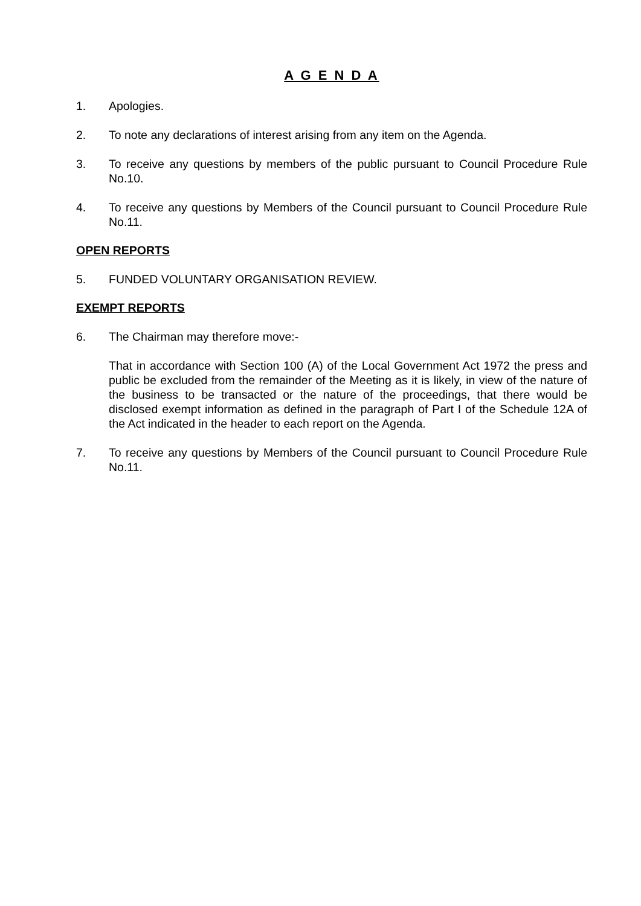A G E N D A
1. Apologies.
2. To note any declarations of interest arising from any item on the Agenda.
3. To receive any questions by members of the public pursuant to Council Procedure Rule No.10.
4. To receive any questions by Members of the Council pursuant to Council Procedure Rule No.11.
OPEN REPORTS
5. FUNDED VOLUNTARY ORGANISATION REVIEW.
EXEMPT REPORTS
6. The Chairman may therefore move:-
That in accordance with Section 100 (A) of the Local Government Act 1972 the press and public be excluded from the remainder of the Meeting as it is likely, in view of the nature of the business to be transacted or the nature of the proceedings, that there would be disclosed exempt information as defined in the paragraph of Part I of the Schedule 12A of the Act indicated in the header to each report on the Agenda.
7. To receive any questions by Members of the Council pursuant to Council Procedure Rule No.11.